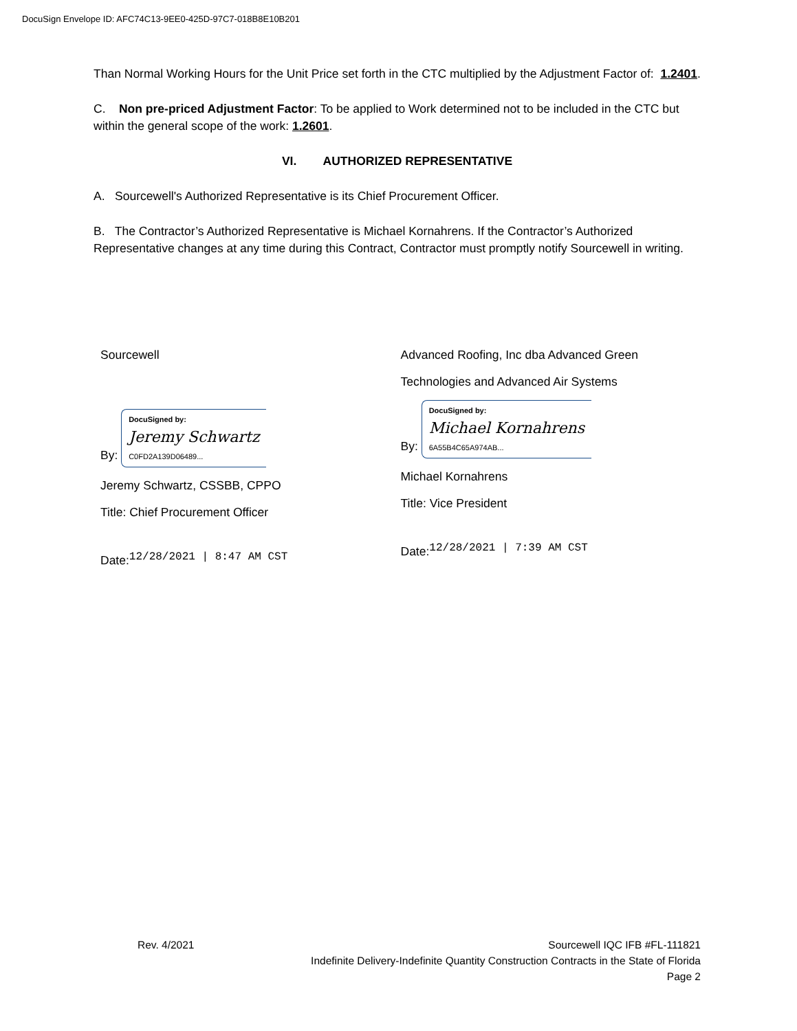DocuSign Envelope ID: AFC74C13-9EE0-425D-97C7-018B8E10B201
Than Normal Working Hours for the Unit Price set forth in the CTC multiplied by the Adjustment Factor of: 1.2401.
C. Non pre-priced Adjustment Factor: To be applied to Work determined not to be included in the CTC but within the general scope of the work: 1.2601.
VI. AUTHORIZED REPRESENTATIVE
A. Sourcewell's Authorized Representative is its Chief Procurement Officer.
B. The Contractor’s Authorized Representative is Michael Kornahrens. If the Contractor’s Authorized Representative changes at any time during this Contract, Contractor must promptly notify Sourcewell in writing.
Sourcewell
By: DocuSigned by:
Jeremy Schwartz
C0FD2A139D06489...
Jeremy Schwartz, CSSBB, CPPO
Title: Chief Procurement Officer
Date:12/28/2021 | 8:47 AM CST
Advanced Roofing, Inc dba Advanced Green
Technologies and Advanced Air Systems
By: DocuSigned by:
Michael Kornahrens
6A55B4C65A974AB...
Michael Kornahrens
Title: Vice President
Date:12/28/2021 | 7:39 AM CST
Rev. 4/2021 Sourcewell IQC IFB #FL-111821
Indefinite Delivery-Indefinite Quantity Construction Contracts in the State of Florida
Page 2